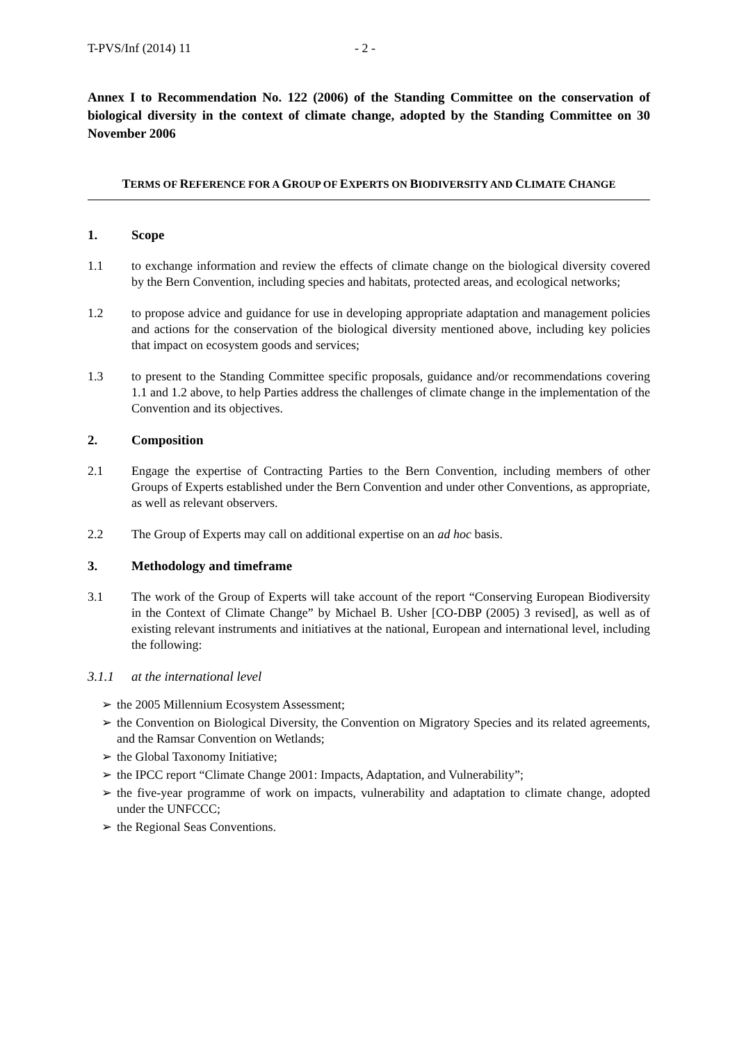T-PVS/Inf (2014) 11 - 2 -
Annex I to Recommendation No. 122 (2006) of the Standing Committee on the conservation of biological diversity in the context of climate change, adopted by the Standing Committee on 30 November 2006
TERMS OF REFERENCE FOR A GROUP OF EXPERTS ON BIODIVERSITY AND CLIMATE CHANGE
1. Scope
1.1 to exchange information and review the effects of climate change on the biological diversity covered by the Bern Convention, including species and habitats, protected areas, and ecological networks;
1.2 to propose advice and guidance for use in developing appropriate adaptation and management policies and actions for the conservation of the biological diversity mentioned above, including key policies that impact on ecosystem goods and services;
1.3 to present to the Standing Committee specific proposals, guidance and/or recommendations covering 1.1 and 1.2 above, to help Parties address the challenges of climate change in the implementation of the Convention and its objectives.
2. Composition
2.1 Engage the expertise of Contracting Parties to the Bern Convention, including members of other Groups of Experts established under the Bern Convention and under other Conventions, as appropriate, as well as relevant observers.
2.2 The Group of Experts may call on additional expertise on an ad hoc basis.
3. Methodology and timeframe
3.1 The work of the Group of Experts will take account of the report “Conserving European Biodiversity in the Context of Climate Change” by Michael B. Usher [CO-DBP (2005) 3 revised], as well as of existing relevant instruments and initiatives at the national, European and international level, including the following:
3.1.1 at the international level
➢ the 2005 Millennium Ecosystem Assessment;
➢ the Convention on Biological Diversity, the Convention on Migratory Species and its related agreements, and the Ramsar Convention on Wetlands;
➢ the Global Taxonomy Initiative;
➢ the IPCC report “Climate Change 2001: Impacts, Adaptation, and Vulnerability”;
➢ the five-year programme of work on impacts, vulnerability and adaptation to climate change, adopted under the UNFCCC;
➢ the Regional Seas Conventions.